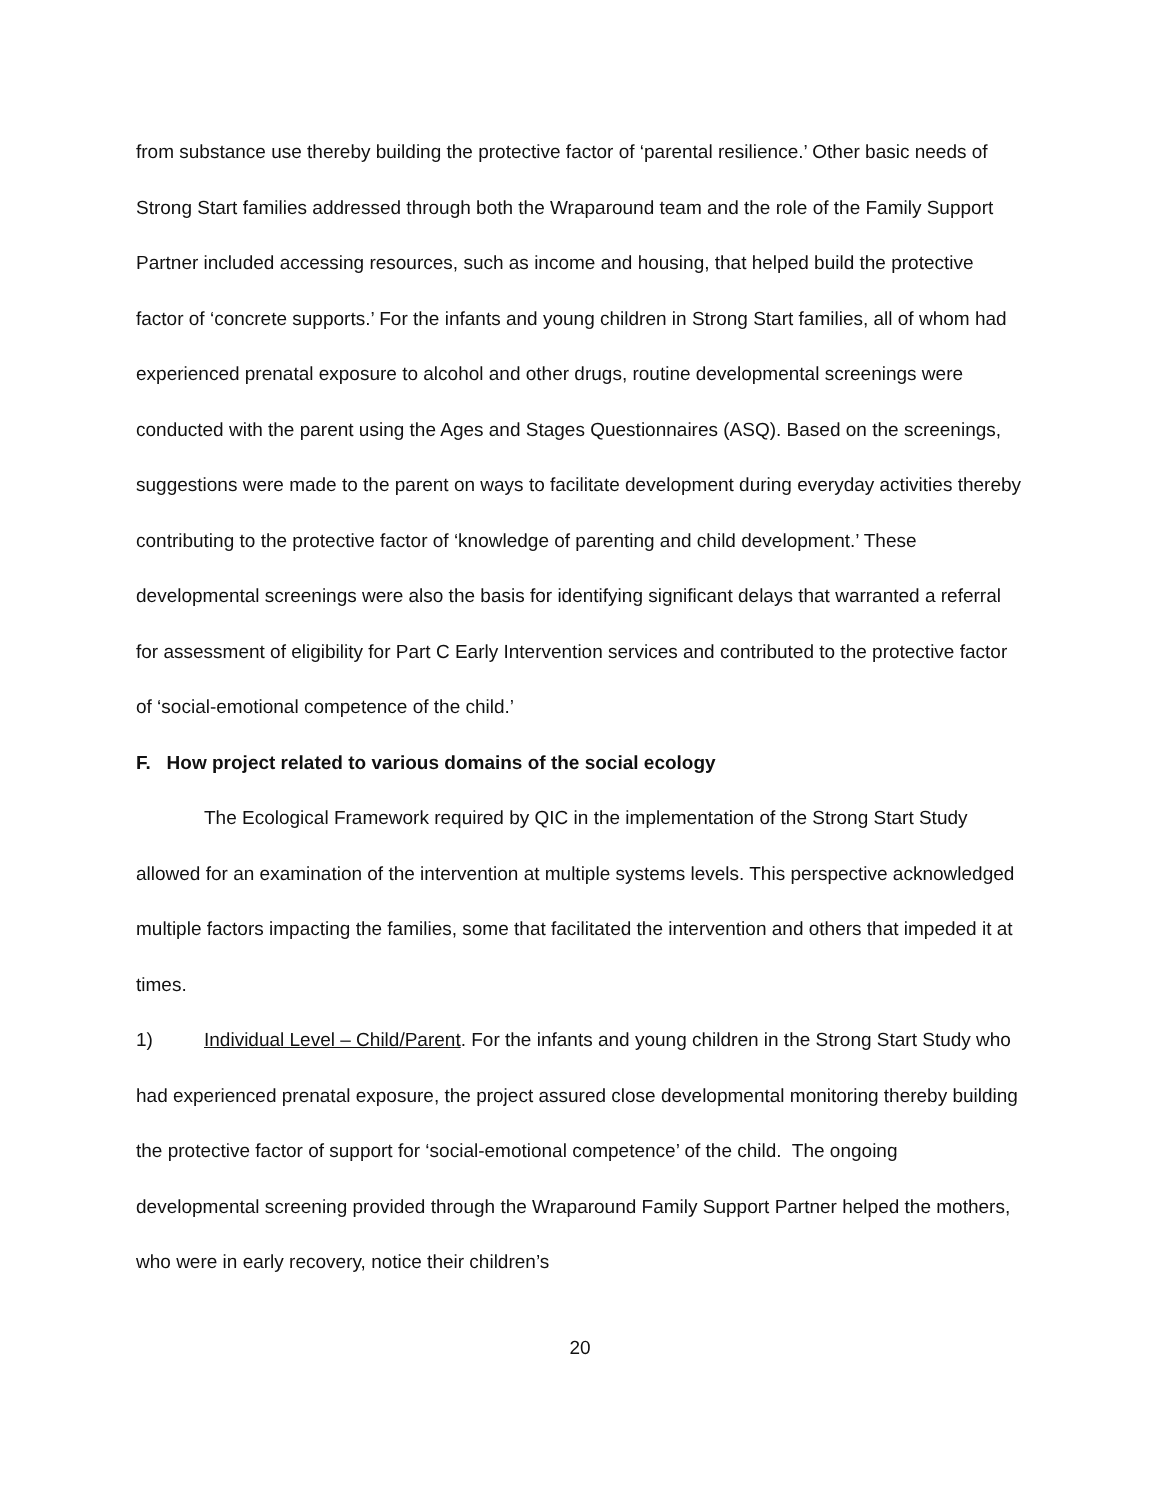from substance use thereby building the protective factor of ‘parental resilience.’ Other basic needs of Strong Start families addressed through both the Wraparound team and the role of the Family Support Partner included accessing resources, such as income and housing, that helped build the protective factor of ‘concrete supports.’ For the infants and young children in Strong Start families, all of whom had experienced prenatal exposure to alcohol and other drugs, routine developmental screenings were conducted with the parent using the Ages and Stages Questionnaires (ASQ). Based on the screenings, suggestions were made to the parent on ways to facilitate development during everyday activities thereby contributing to the protective factor of ‘knowledge of parenting and child development.’ These developmental screenings were also the basis for identifying significant delays that warranted a referral for assessment of eligibility for Part C Early Intervention services and contributed to the protective factor of ‘social-emotional competence of the child.’
F. How project related to various domains of the social ecology
The Ecological Framework required by QIC in the implementation of the Strong Start Study allowed for an examination of the intervention at multiple systems levels. This perspective acknowledged multiple factors impacting the families, some that facilitated the intervention and others that impeded it at times.
1) Individual Level – Child/Parent. For the infants and young children in the Strong Start Study who had experienced prenatal exposure, the project assured close developmental monitoring thereby building the protective factor of support for ‘social-emotional competence’ of the child. The ongoing developmental screening provided through the Wraparound Family Support Partner helped the mothers, who were in early recovery, notice their children’s
20